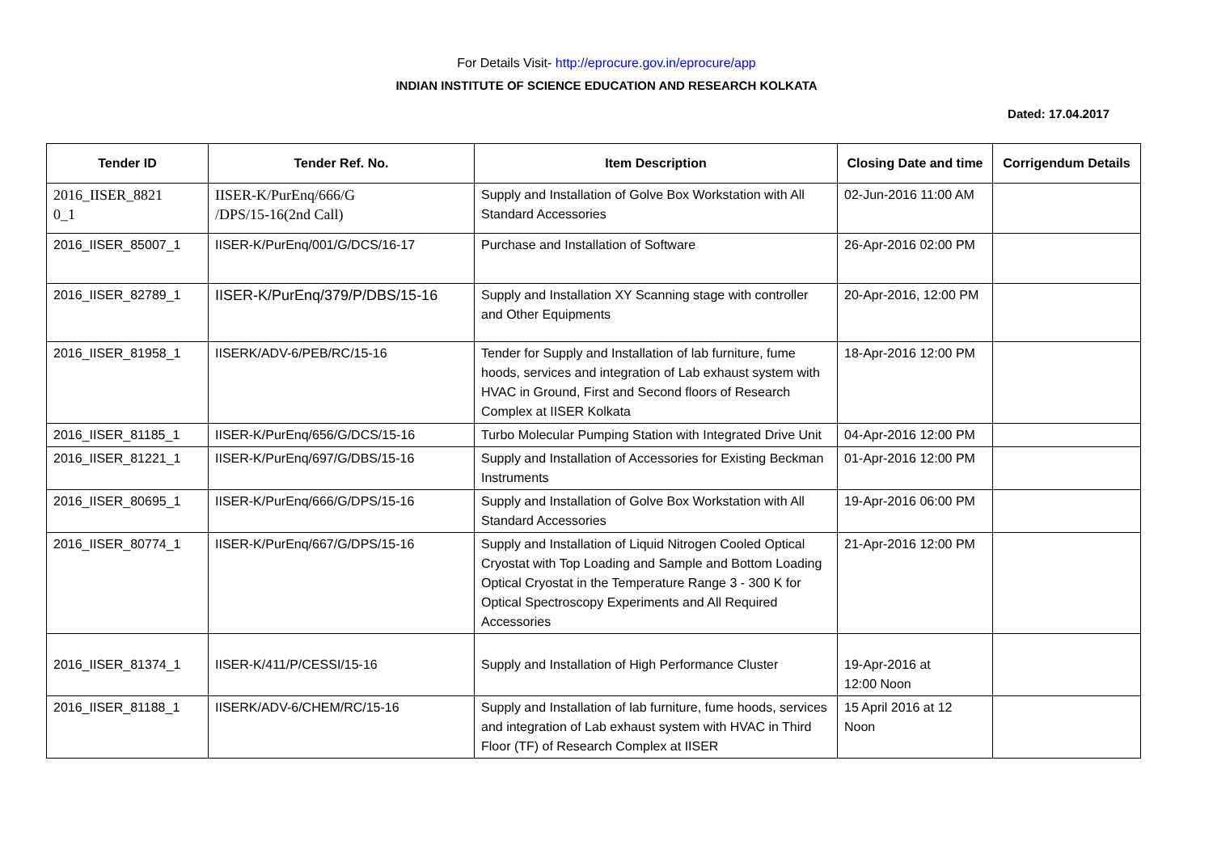For Details Visit- http://eprocure.gov.in/eprocure/app
INDIAN INSTITUTE OF SCIENCE EDUCATION AND RESEARCH KOLKATA
Dated: 17.04.2017
| Tender ID | Tender Ref. No. | Item Description | Closing Date and time | Corrigendum Details |
| --- | --- | --- | --- | --- |
| 2016_IISER_8821 0_1 | IISER-K/PurEnq/666/G /DPS/15-16(2nd Call) | Supply and Installation of Golve Box Workstation with All Standard Accessories | 02-Jun-2016 11:00 AM | |
| 2016_IISER_85007_1 | IISER-K/PurEnq/001/G/DCS/16-17 | Purchase and Installation of Software | 26-Apr-2016 02:00 PM | |
| 2016_IISER_82789_1 | IISER-K/PurEnq/379/P/DBS/15-16 | Supply and Installation XY Scanning stage with controller and Other Equipments | 20-Apr-2016, 12:00 PM | |
| 2016_IISER_81958_1 | IISERK/ADV-6/PEB/RC/15-16 | Tender for Supply and Installation of lab furniture, fume hoods, services and integration of Lab exhaust system with HVAC in Ground, First and Second floors of Research Complex at IISER Kolkata | 18-Apr-2016 12:00 PM | |
| 2016_IISER_81185_1 | IISER-K/PurEnq/656/G/DCS/15-16 | Turbo Molecular Pumping Station with Integrated Drive Unit | 04-Apr-2016 12:00 PM | |
| 2016_IISER_81221_1 | IISER-K/PurEnq/697/G/DBS/15-16 | Supply and Installation of Accessories for Existing Beckman Instruments | 01-Apr-2016 12:00 PM | |
| 2016_IISER_80695_1 | IISER-K/PurEnq/666/G/DPS/15-16 | Supply and Installation of Golve Box Workstation with All Standard Accessories | 19-Apr-2016 06:00 PM | |
| 2016_IISER_80774_1 | IISER-K/PurEnq/667/G/DPS/15-16 | Supply and Installation of Liquid Nitrogen Cooled Optical Cryostat with Top Loading and Sample and Bottom Loading Optical Cryostat in the Temperature Range 3 - 300 K for Optical Spectroscopy Experiments and All Required Accessories | 21-Apr-2016 12:00 PM | |
| 2016_IISER_81374_1 | IISER-K/411/P/CESSI/15-16 | Supply and Installation of High Performance Cluster | 19-Apr-2016 at 12:00 Noon | |
| 2016_IISER_81188_1 | IISERK/ADV-6/CHEM/RC/15-16 | Supply and Installation of lab furniture, fume hoods, services and integration of Lab exhaust system with HVAC in Third Floor (TF) of Research Complex at IISER | 15 April 2016 at 12 Noon | |